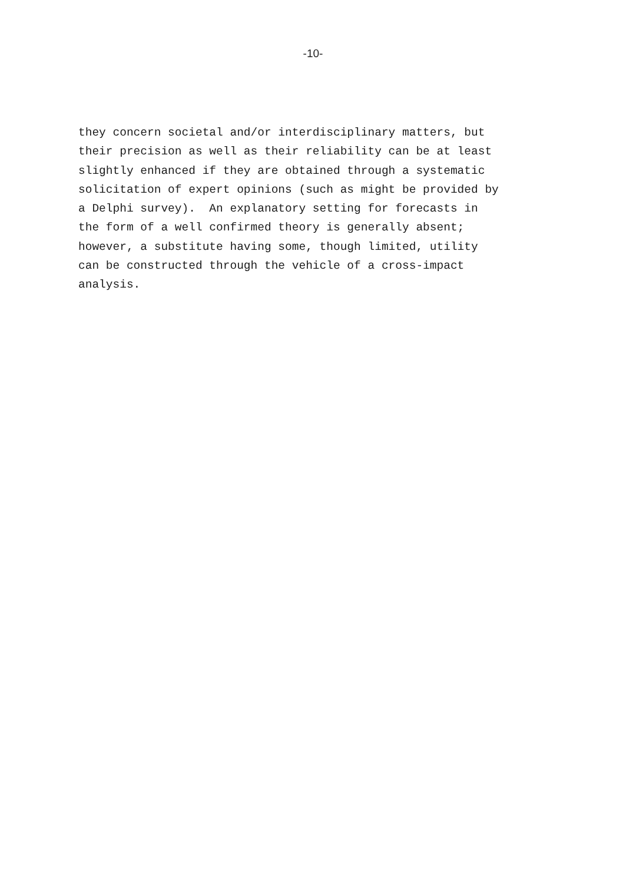-10-
they concern societal and/or interdisciplinary matters, but their precision as well as their reliability can be at least slightly enhanced if they are obtained through a systematic solicitation of expert opinions (such as might be provided by a Delphi survey). An explanatory setting for forecasts in the form of a well confirmed theory is generally absent; however, a substitute having some, though limited, utility can be constructed through the vehicle of a cross-impact analysis.